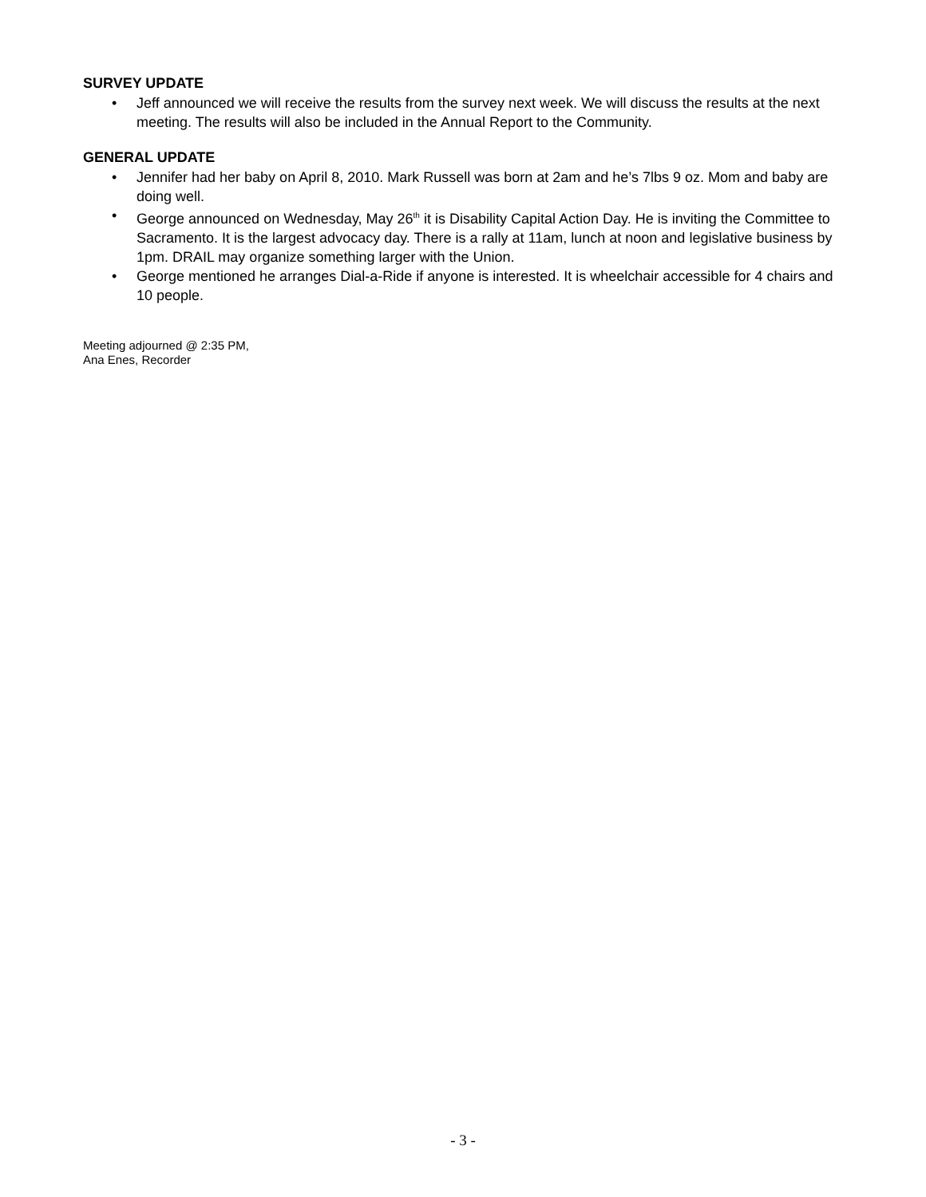SURVEY UPDATE
• Jeff announced we will receive the results from the survey next week. We will discuss the results at the next meeting. The results will also be included in the Annual Report to the Community.
GENERAL UPDATE
• Jennifer had her baby on April 8, 2010. Mark Russell was born at 2am and he’s 7lbs 9 oz. Mom and baby are doing well.
• George announced on Wednesday, May 26<sup>th</sup> it is Disability Capital Action Day. He is inviting the Committee to Sacramento. It is the largest advocacy day. There is a rally at 11am, lunch at noon and legislative business by 1pm. DRAIL may organize something larger with the Union.
• George mentioned he arranges Dial-a-Ride if anyone is interested. It is wheelchair accessible for 4 chairs and 10 people.
Meeting adjourned @ 2:35 PM,
Ana Enes, Recorder
- 3 -